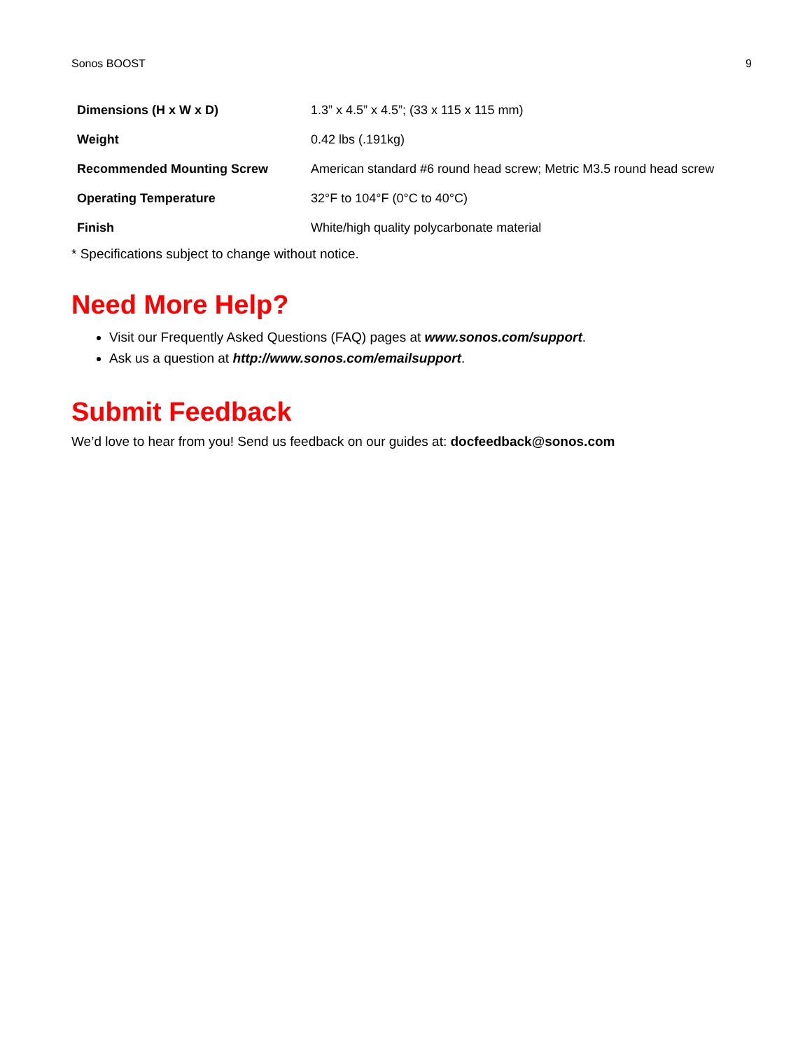Sonos BOOST 9
| Dimensions (H x W x D) | 1.3” x 4.5” x 4.5”; (33 x 115 x 115 mm) |
| Weight | 0.42 lbs (.191kg) |
| Recommended Mounting Screw | American standard #6 round head screw; Metric M3.5 round head screw |
| Operating Temperature | 32°F to 104°F (0°C to 40°C) |
| Finish | White/high quality polycarbonate material |
* Specifications subject to change without notice.
Need More Help?
Visit our Frequently Asked Questions (FAQ) pages at www.sonos.com/support.
Ask us a question at http://www.sonos.com/emailsupport.
Submit Feedback
We’d love to hear from you! Send us feedback on our guides at: docfeedback@sonos.com